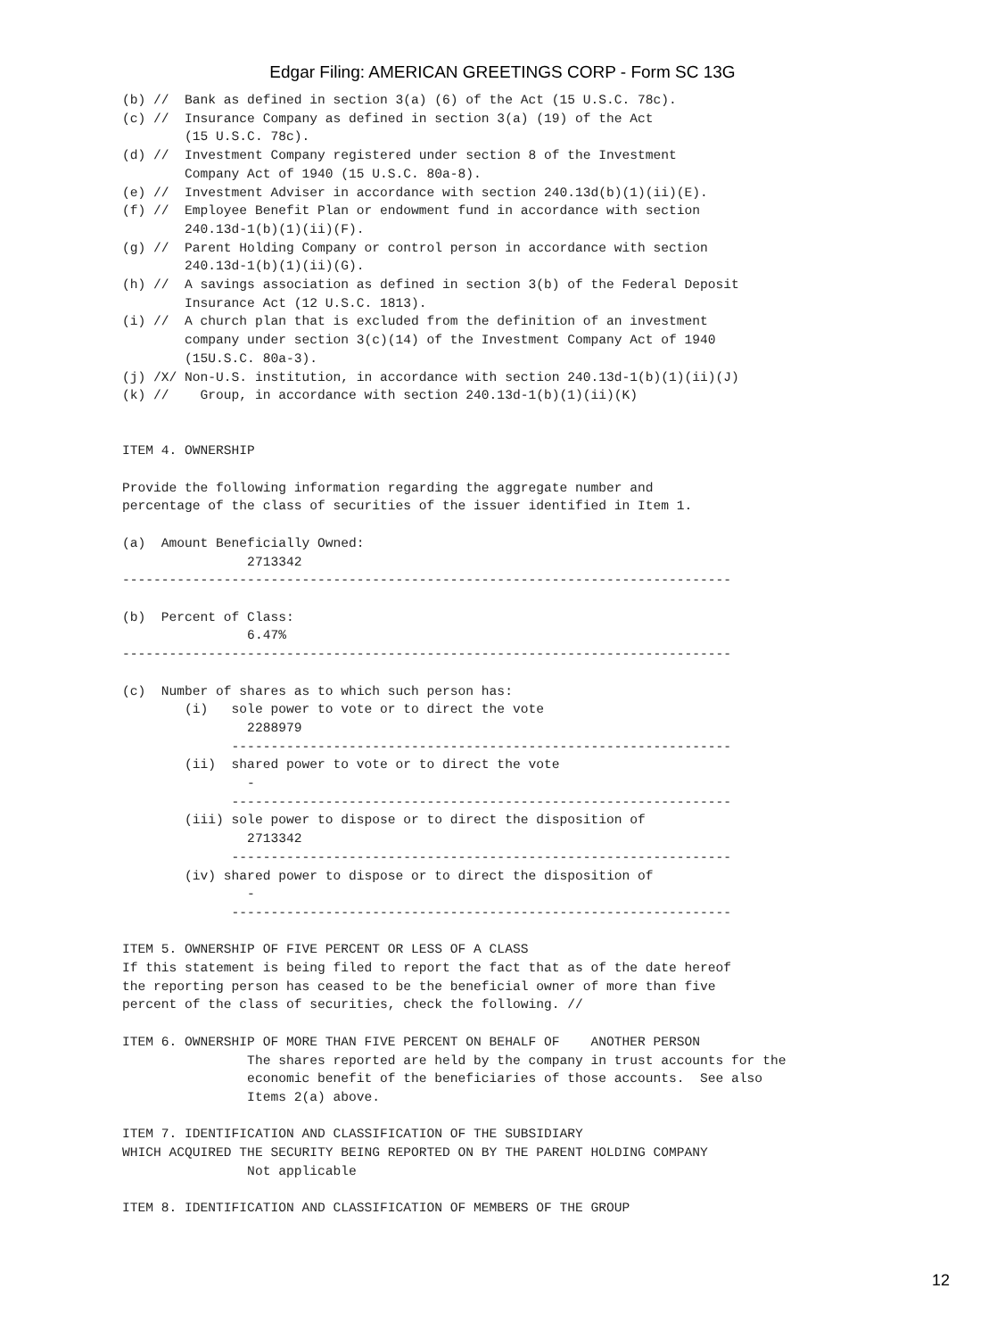Edgar Filing: AMERICAN GREETINGS CORP - Form SC 13G
(b) //  Bank as defined in section 3(a) (6) of the Act (15 U.S.C. 78c).
(c) //  Insurance Company as defined in section 3(a) (19) of the Act
        (15 U.S.C. 78c).
(d) //  Investment Company registered under section 8 of the Investment
        Company Act of 1940 (15 U.S.C. 80a-8).
(e) //  Investment Adviser in accordance with section 240.13d(b)(1)(ii)(E).
(f) //  Employee Benefit Plan or endowment fund in accordance with section
        240.13d-1(b)(1)(ii)(F).
(g) //  Parent Holding Company or control person in accordance with section
        240.13d-1(b)(1)(ii)(G).
(h) //  A savings association as defined in section 3(b) of the Federal Deposit
        Insurance Act (12 U.S.C. 1813).
(i) //  A church plan that is excluded from the definition of an investment
        company under section 3(c)(14) of the Investment Company Act of 1940
        (15U.S.C. 80a-3).
(j) /X/ Non-U.S. institution, in accordance with section 240.13d-1(b)(1)(ii)(J)
(k) //    Group, in accordance with section 240.13d-1(b)(1)(ii)(K)


ITEM 4. OWNERSHIP

Provide the following information regarding the aggregate number and
percentage of the class of securities of the issuer identified in Item 1.

(a)  Amount Beneficially Owned:
                2713342
------------------------------------------------------------------------------

(b)  Percent of Class:
                6.47%
------------------------------------------------------------------------------

(c)  Number of shares as to which such person has:
        (i)   sole power to vote or to direct the vote
                2288979
              ----------------------------------------------------------------
        (ii)  shared power to vote or to direct the vote
                -
              ----------------------------------------------------------------
        (iii) sole power to dispose or to direct the disposition of
                2713342
              ----------------------------------------------------------------
        (iv) shared power to dispose or to direct the disposition of
                -
              ----------------------------------------------------------------

ITEM 5. OWNERSHIP OF FIVE PERCENT OR LESS OF A CLASS
If this statement is being filed to report the fact that as of the date hereof
the reporting person has ceased to be the beneficial owner of more than five
percent of the class of securities, check the following. //

ITEM 6. OWNERSHIP OF MORE THAN FIVE PERCENT ON BEHALF OF    ANOTHER PERSON
                The shares reported are held by the company in trust accounts for the
                economic benefit of the beneficiaries of those accounts.  See also
                Items 2(a) above.

ITEM 7. IDENTIFICATION AND CLASSIFICATION OF THE SUBSIDIARY
WHICH ACQUIRED THE SECURITY BEING REPORTED ON BY THE PARENT HOLDING COMPANY
                Not applicable

ITEM 8. IDENTIFICATION AND CLASSIFICATION OF MEMBERS OF THE GROUP
12